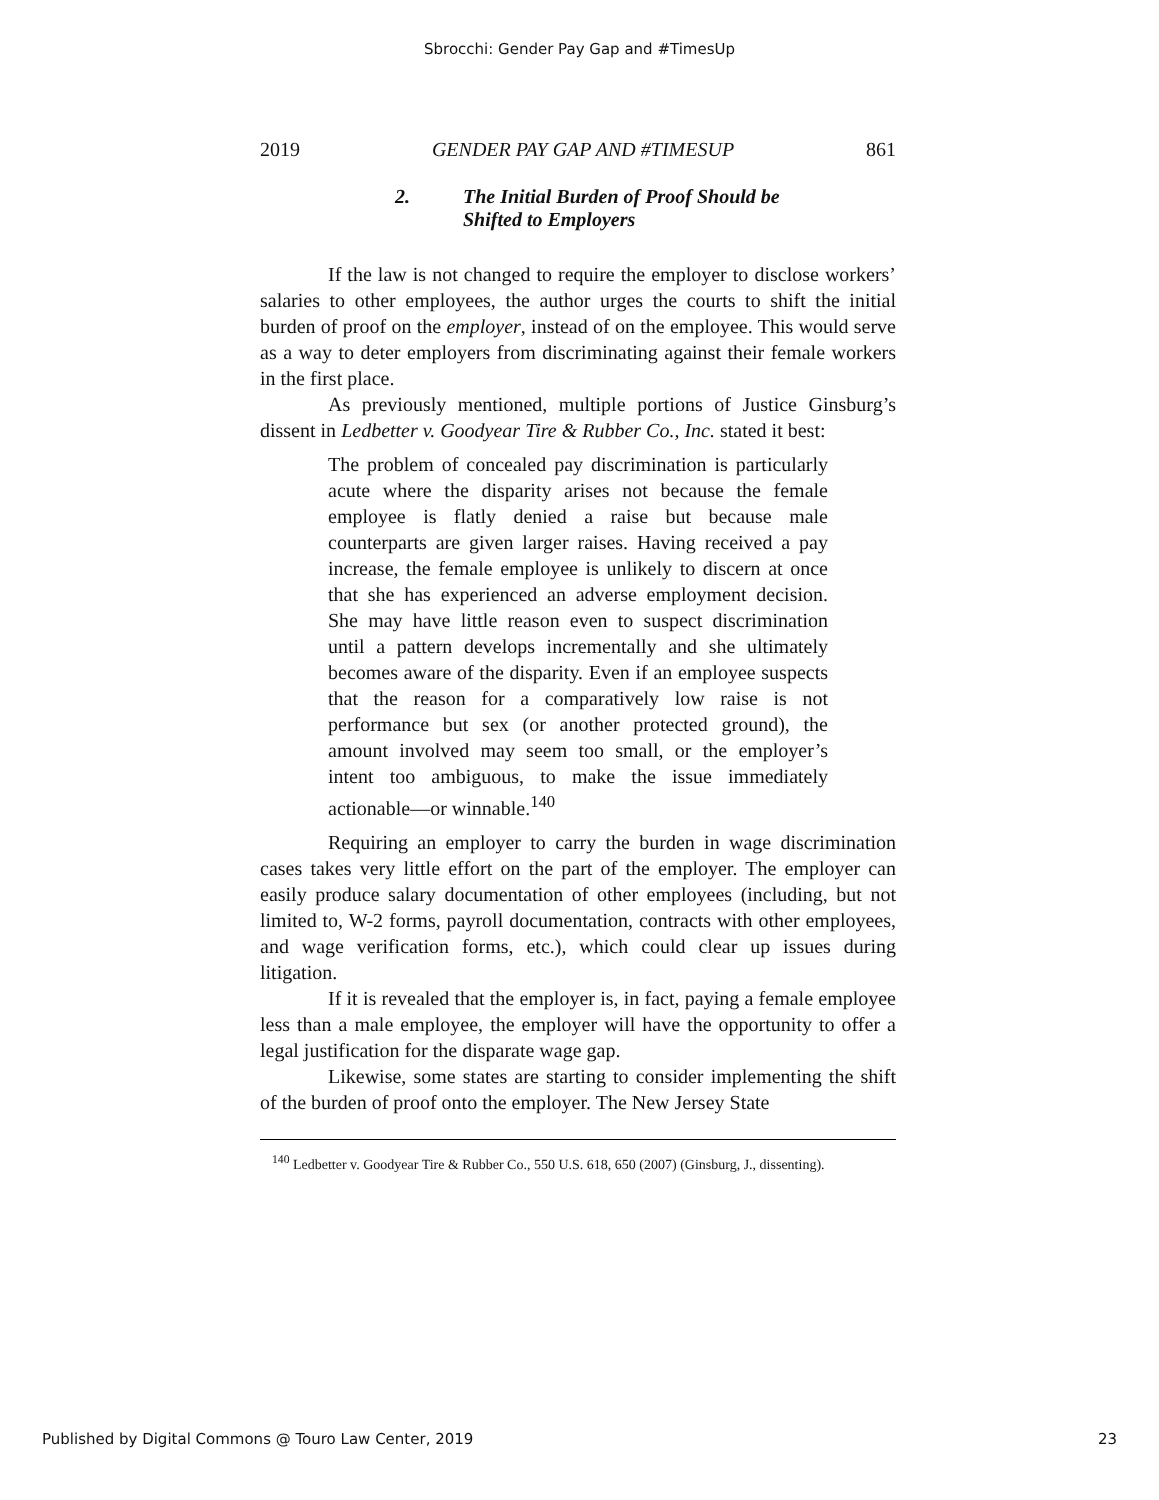Sbrocchi: Gender Pay Gap and #TimesUp
2019 GENDER PAY GAP AND #TIMESUP 861
2. The Initial Burden of Proof Should be
Shifted to Employers
If the law is not changed to require the employer to disclose workers’ salaries to other employees, the author urges the courts to shift the initial burden of proof on the employer, instead of on the employee. This would serve as a way to deter employers from discriminating against their female workers in the first place.
As previously mentioned, multiple portions of Justice Ginsburg’s dissent in Ledbetter v. Goodyear Tire & Rubber Co., Inc. stated it best:
The problem of concealed pay discrimination is particularly acute where the disparity arises not because the female employee is flatly denied a raise but because male counterparts are given larger raises. Having received a pay increase, the female employee is unlikely to discern at once that she has experienced an adverse employment decision. She may have little reason even to suspect discrimination until a pattern develops incrementally and she ultimately becomes aware of the disparity. Even if an employee suspects that the reason for a comparatively low raise is not performance but sex (or another protected ground), the amount involved may seem too small, or the employer’s intent too ambiguous, to make the issue immediately actionable—or winnable.<sup>140</sup>
Requiring an employer to carry the burden in wage discrimination cases takes very little effort on the part of the employer. The employer can easily produce salary documentation of other employees (including, but not limited to, W-2 forms, payroll documentation, contracts with other employees, and wage verification forms, etc.), which could clear up issues during litigation.
If it is revealed that the employer is, in fact, paying a female employee less than a male employee, the employer will have the opportunity to offer a legal justification for the disparate wage gap.
Likewise, some states are starting to consider implementing the shift of the burden of proof onto the employer. The New Jersey State
<sup>140</sup> Ledbetter v. Goodyear Tire & Rubber Co., 550 U.S. 618, 650 (2007) (Ginsburg, J., dissenting).
Published by Digital Commons @ Touro Law Center, 2019 23